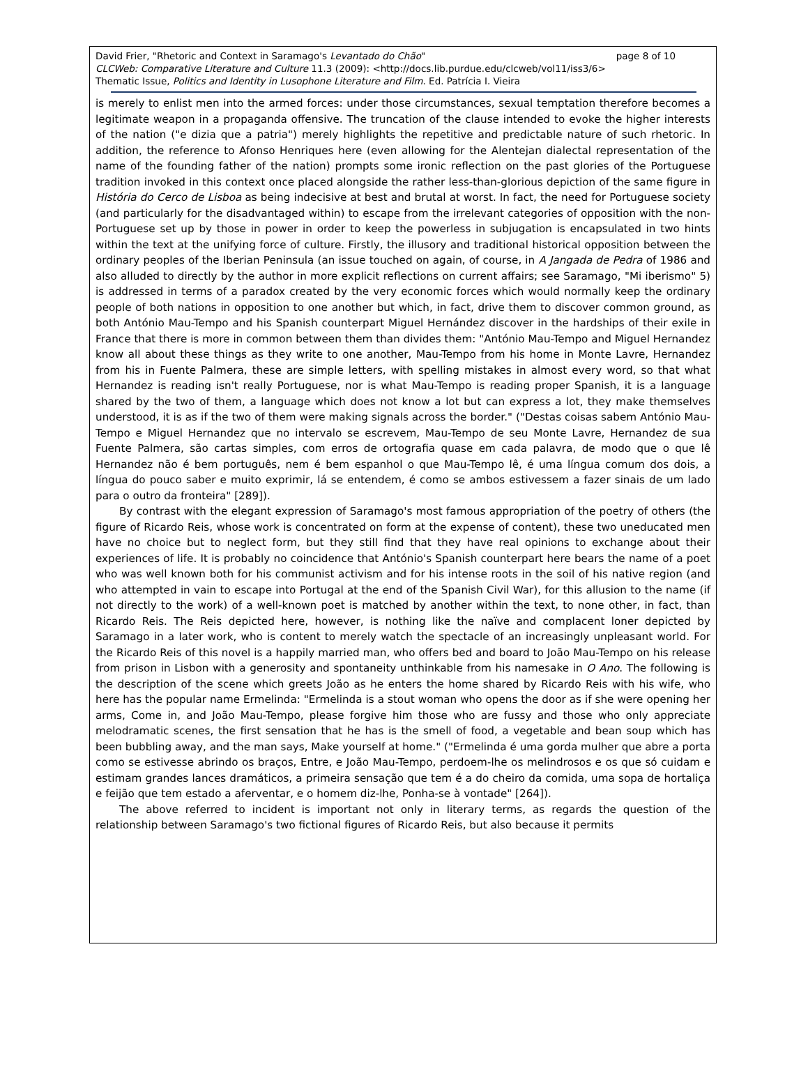page 8 of 10 David Frier, "Rhetoric and Context in Saramago's Levantado do Chão"
CLCWeb: Comparative Literature and Culture 11.3 (2009): <http://docs.lib.purdue.edu/clcweb/vol11/iss3/6>
Thematic Issue, Politics and Identity in Lusophone Literature and Film. Ed. Patrícia I. Vieira
is merely to enlist men into the armed forces: under those circumstances, sexual temptation therefore becomes a legitimate weapon in a propaganda offensive. The truncation of the clause intended to evoke the higher interests of the nation ("e dizia que a patria") merely highlights the repetitive and predictable nature of such rhetoric. In addition, the reference to Afonso Henriques here (even allowing for the Alentejan dialectal representation of the name of the founding father of the nation) prompts some ironic reflection on the past glories of the Portuguese tradition invoked in this context once placed alongside the rather less-than-glorious depiction of the same figure in História do Cerco de Lisboa as being indecisive at best and brutal at worst. In fact, the need for Portuguese society (and particularly for the disadvantaged within) to escape from the irrelevant categories of opposition with the non-Portuguese set up by those in power in order to keep the powerless in subjugation is encapsulated in two hints within the text at the unifying force of culture. Firstly, the illusory and traditional historical opposition between the ordinary peoples of the Iberian Peninsula (an issue touched on again, of course, in A Jangada de Pedra of 1986 and also alluded to directly by the author in more explicit reflections on current affairs; see Saramago, "Mi iberismo" 5) is addressed in terms of a paradox created by the very economic forces which would normally keep the ordinary people of both nations in opposition to one another but which, in fact, drive them to discover common ground, as both António Mau-Tempo and his Spanish counterpart Miguel Hernández discover in the hardships of their exile in France that there is more in common between them than divides them: "António Mau-Tempo and Miguel Hernandez know all about these things as they write to one another, Mau-Tempo from his home in Monte Lavre, Hernandez from his in Fuente Palmera, these are simple letters, with spelling mistakes in almost every word, so that what Hernandez is reading isn't really Portuguese, nor is what Mau-Tempo is reading proper Spanish, it is a language shared by the two of them, a language which does not know a lot but can express a lot, they make themselves understood, it is as if the two of them were making signals across the border." ("Destas coisas sabem António Mau-Tempo e Miguel Hernandez que no intervalo se escrevem, Mau-Tempo de seu Monte Lavre, Hernandez de sua Fuente Palmera, são cartas simples, com erros de ortografia quase em cada palavra, de modo que o que lê Hernandez não é bem português, nem é bem espanhol o que Mau-Tempo lê, é uma língua comum dos dois, a língua do pouco saber e muito exprimir, lá se entendem, é como se ambos estivessem a fazer sinais de um lado para o outro da fronteira" [289]).
By contrast with the elegant expression of Saramago's most famous appropriation of the poetry of others (the figure of Ricardo Reis, whose work is concentrated on form at the expense of content), these two uneducated men have no choice but to neglect form, but they still find that they have real opinions to exchange about their experiences of life. It is probably no coincidence that António's Spanish counterpart here bears the name of a poet who was well known both for his communist activism and for his intense roots in the soil of his native region (and who attempted in vain to escape into Portugal at the end of the Spanish Civil War), for this allusion to the name (if not directly to the work) of a well-known poet is matched by another within the text, to none other, in fact, than Ricardo Reis. The Reis depicted here, however, is nothing like the naïve and complacent loner depicted by Saramago in a later work, who is content to merely watch the spectacle of an increasingly unpleasant world. For the Ricardo Reis of this novel is a happily married man, who offers bed and board to João Mau-Tempo on his release from prison in Lisbon with a generosity and spontaneity unthinkable from his namesake in O Ano. The following is the description of the scene which greets João as he enters the home shared by Ricardo Reis with his wife, who here has the popular name Ermelinda: "Ermelinda is a stout woman who opens the door as if she were opening her arms, Come in, and João Mau-Tempo, please forgive him those who are fussy and those who only appreciate melodramatic scenes, the first sensation that he has is the smell of food, a vegetable and bean soup which has been bubbling away, and the man says, Make yourself at home." ("Ermelinda é uma gorda mulher que abre a porta como se estivesse abrindo os braços, Entre, e João Mau-Tempo, perdoem-lhe os melindrosos e os que só cuidam e estimam grandes lances dramáticos, a primeira sensação que tem é a do cheiro da comida, uma sopa de hortaliça e feijão que tem estado a aferventar, e o homem diz-lhe, Ponha-se à vontade" [264]).
The above referred to incident is important not only in literary terms, as regards the question of the relationship between Saramago's two fictional figures of Ricardo Reis, but also because it permits